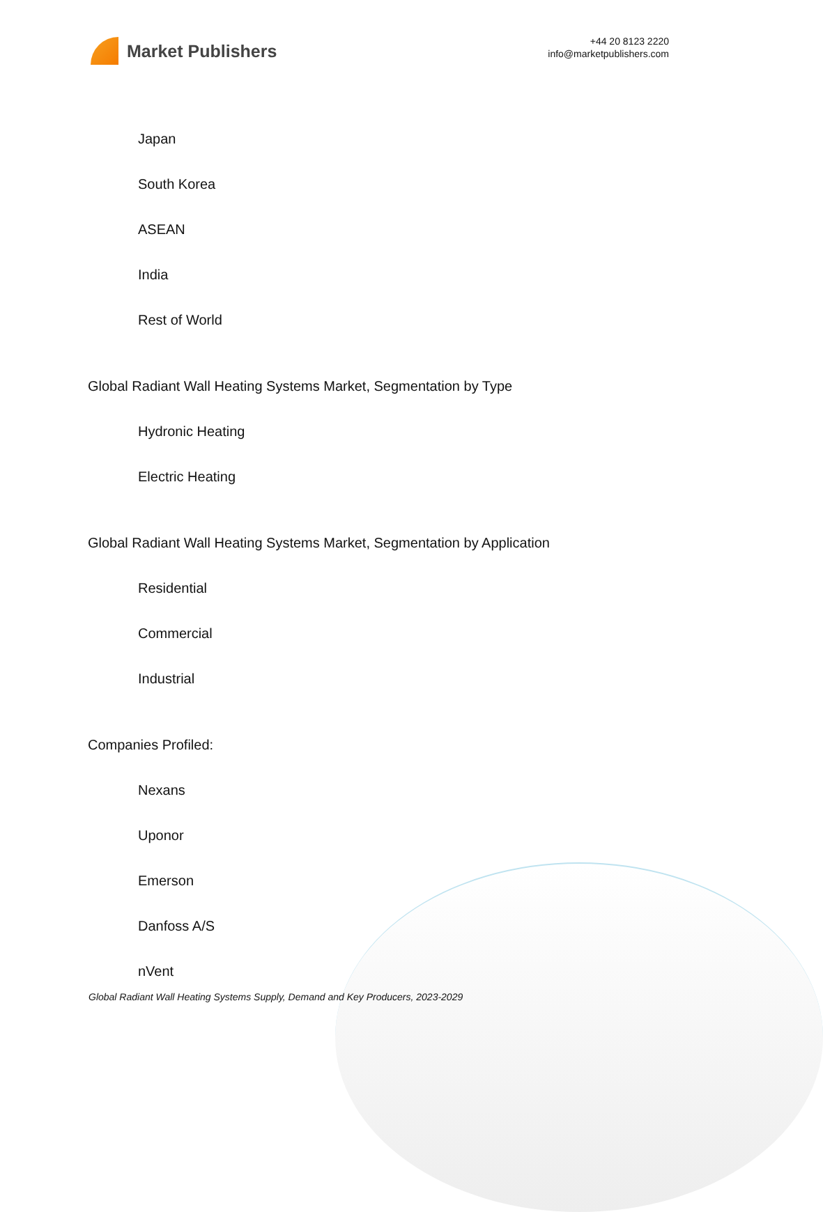Market Publishers
+44 20 8123 2220
info@marketpublishers.com
Japan
South Korea
ASEAN
India
Rest of World
Global Radiant Wall Heating Systems Market, Segmentation by Type
Hydronic Heating
Electric Heating
Global Radiant Wall Heating Systems Market, Segmentation by Application
Residential
Commercial
Industrial
Companies Profiled:
Nexans
Uponor
Emerson
Danfoss A/S
nVent
Global Radiant Wall Heating Systems Supply, Demand and Key Producers, 2023-2029